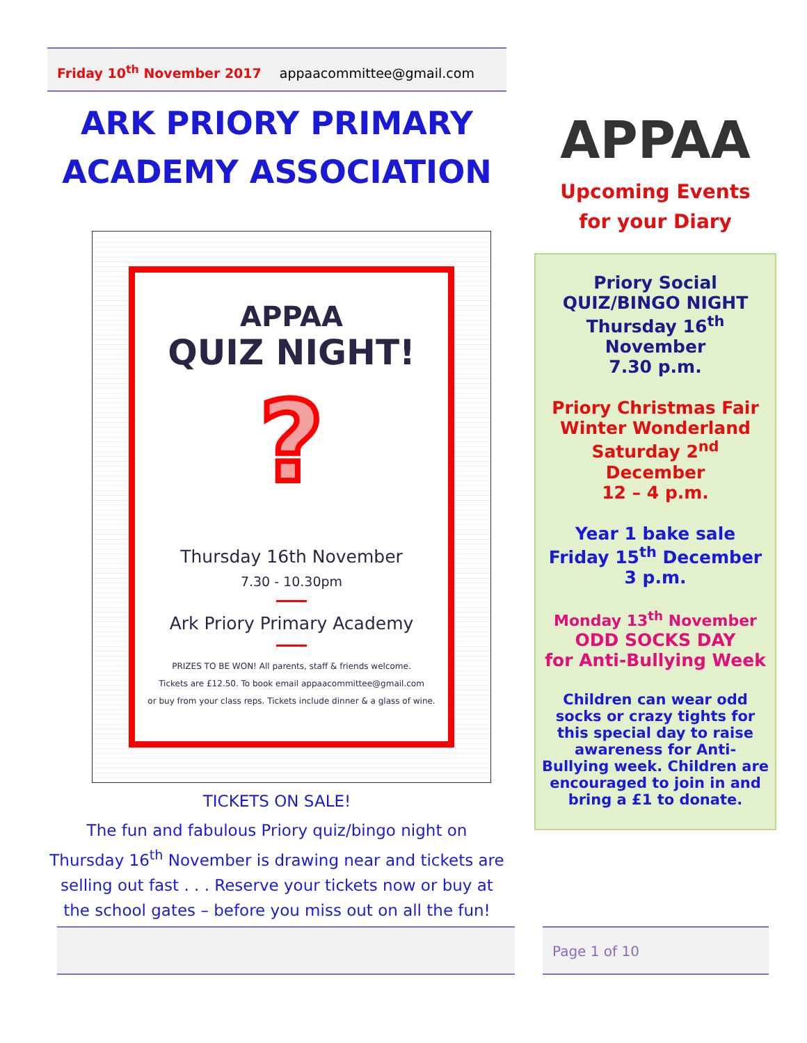Friday 10<sup>th</sup> November 2017 appaacommittee@gmail.com
ARK PRIORY PRIMARY
ACADEMY ASSOCIATION
APPAA
QUIZ NIGHT!
?
Thursday 16th November
7.30 - 10.30pm
Ark Priory Primary Academy
PRIZES TO BE WON! All parents, staff & friends welcome.
Tickets are £12.50. To book email appaacommittee@gmail.com
or buy from your class reps. Tickets include dinner & a glass of wine.
TICKETS ON SALE!
The fun and fabulous Priory quiz/bingo night on Thursday 16<sup>th</sup> November is drawing near and tickets are selling out fast . . . Reserve your tickets now or buy at the school gates – before you miss out on all the fun!
APPAA
Upcoming Events
for your Diary
Priory Social
QUIZ/BINGO NIGHT
Thursday 16<sup>th</sup> November
7.30 p.m.
Priory Christmas Fair
Winter Wonderland
Saturday 2<sup>nd</sup> December
12 – 4 p.m.
Year 1 bake sale
Friday 15<sup>th</sup> December
3 p.m.
Monday 13<sup>th</sup> November
ODD SOCKS DAY
for Anti-Bullying Week
Children can wear odd socks or crazy tights for this special day to raise awareness for Anti-Bullying week. Children are encouraged to join in and bring a £1 to donate.
Page 1 of 10